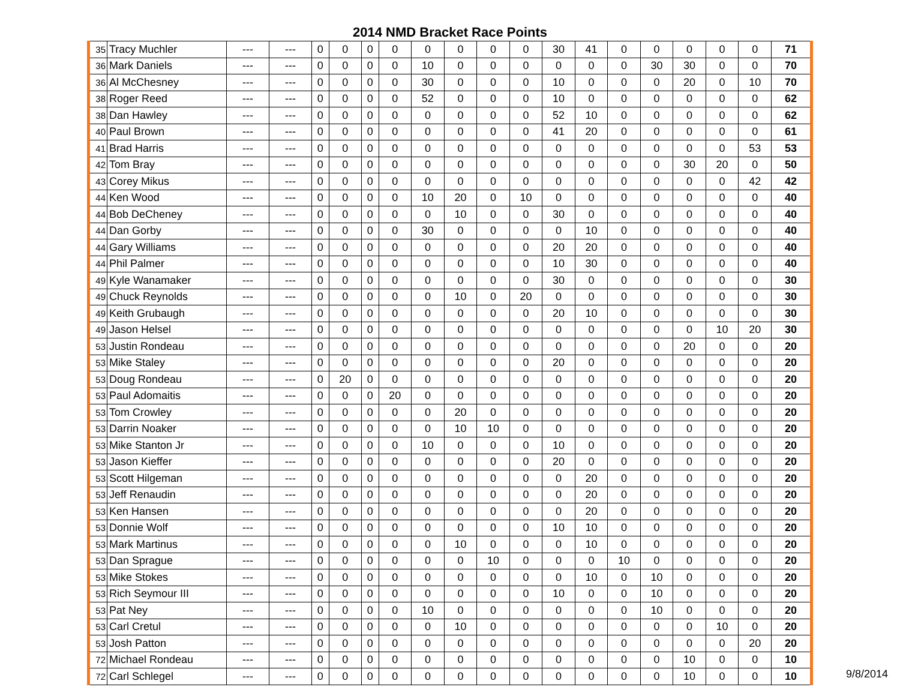2014 NMD Bracket Race Points
| 35 | Tracy Muchler | --- | --- | 0 | 0 | 0 | 0 | 0 | 0 | 0 | 0 | 30 | 41 | 0 | 0 | 0 | 0 | 0 | 71 |
| 36 | Mark Daniels | --- | --- | 0 | 0 | 0 | 0 | 10 | 0 | 0 | 0 | 0 | 0 | 0 | 30 | 30 | 0 | 0 | 70 |
| 36 | Al McChesney | --- | --- | 0 | 0 | 0 | 0 | 30 | 0 | 0 | 0 | 10 | 0 | 0 | 0 | 20 | 0 | 10 | 70 |
| 38 | Roger Reed | --- | --- | 0 | 0 | 0 | 0 | 52 | 0 | 0 | 0 | 10 | 0 | 0 | 0 | 0 | 0 | 0 | 62 |
| 38 | Dan Hawley | --- | --- | 0 | 0 | 0 | 0 | 0 | 0 | 0 | 0 | 52 | 10 | 0 | 0 | 0 | 0 | 0 | 62 |
| 40 | Paul Brown | --- | --- | 0 | 0 | 0 | 0 | 0 | 0 | 0 | 0 | 41 | 20 | 0 | 0 | 0 | 0 | 0 | 61 |
| 41 | Brad Harris | --- | --- | 0 | 0 | 0 | 0 | 0 | 0 | 0 | 0 | 0 | 0 | 0 | 0 | 0 | 0 | 53 | 53 |
| 42 | Tom Bray | --- | --- | 0 | 0 | 0 | 0 | 0 | 0 | 0 | 0 | 0 | 0 | 0 | 0 | 30 | 20 | 0 | 50 |
| 43 | Corey Mikus | --- | --- | 0 | 0 | 0 | 0 | 0 | 0 | 0 | 0 | 0 | 0 | 0 | 0 | 0 | 0 | 42 | 42 |
| 44 | Ken Wood | --- | --- | 0 | 0 | 0 | 0 | 10 | 20 | 0 | 10 | 0 | 0 | 0 | 0 | 0 | 0 | 0 | 40 |
| 44 | Bob DeCheney | --- | --- | 0 | 0 | 0 | 0 | 0 | 10 | 0 | 0 | 30 | 0 | 0 | 0 | 0 | 0 | 0 | 40 |
| 44 | Dan Gorby | --- | --- | 0 | 0 | 0 | 0 | 30 | 0 | 0 | 0 | 0 | 10 | 0 | 0 | 0 | 0 | 0 | 40 |
| 44 | Gary Williams | --- | --- | 0 | 0 | 0 | 0 | 0 | 0 | 0 | 0 | 20 | 20 | 0 | 0 | 0 | 0 | 0 | 40 |
| 44 | Phil Palmer | --- | --- | 0 | 0 | 0 | 0 | 0 | 0 | 0 | 0 | 10 | 30 | 0 | 0 | 0 | 0 | 0 | 40 |
| 49 | Kyle Wanamaker | --- | --- | 0 | 0 | 0 | 0 | 0 | 0 | 0 | 0 | 30 | 0 | 0 | 0 | 0 | 0 | 0 | 30 |
| 49 | Chuck Reynolds | --- | --- | 0 | 0 | 0 | 0 | 0 | 10 | 0 | 20 | 0 | 0 | 0 | 0 | 0 | 0 | 0 | 30 |
| 49 | Keith Grubaugh | --- | --- | 0 | 0 | 0 | 0 | 0 | 0 | 0 | 0 | 20 | 10 | 0 | 0 | 0 | 0 | 0 | 30 |
| 49 | Jason Helsel | --- | --- | 0 | 0 | 0 | 0 | 0 | 0 | 0 | 0 | 0 | 0 | 0 | 0 | 0 | 10 | 20 | 30 |
| 53 | Justin Rondeau | --- | --- | 0 | 0 | 0 | 0 | 0 | 0 | 0 | 0 | 0 | 0 | 0 | 0 | 20 | 0 | 0 | 20 |
| 53 | Mike Staley | --- | --- | 0 | 0 | 0 | 0 | 0 | 0 | 0 | 0 | 20 | 0 | 0 | 0 | 0 | 0 | 0 | 20 |
| 53 | Doug Rondeau | --- | --- | 0 | 20 | 0 | 0 | 0 | 0 | 0 | 0 | 0 | 0 | 0 | 0 | 0 | 0 | 0 | 20 |
| 53 | Paul Adomaitis | --- | --- | 0 | 0 | 0 | 20 | 0 | 0 | 0 | 0 | 0 | 0 | 0 | 0 | 0 | 0 | 0 | 20 |
| 53 | Tom Crowley | --- | --- | 0 | 0 | 0 | 0 | 0 | 20 | 0 | 0 | 0 | 0 | 0 | 0 | 0 | 0 | 0 | 20 |
| 53 | Darrin Noaker | --- | --- | 0 | 0 | 0 | 0 | 0 | 10 | 10 | 0 | 0 | 0 | 0 | 0 | 0 | 0 | 0 | 20 |
| 53 | Mike Stanton Jr | --- | --- | 0 | 0 | 0 | 0 | 10 | 0 | 0 | 0 | 10 | 0 | 0 | 0 | 0 | 0 | 0 | 20 |
| 53 | Jason Kieffer | --- | --- | 0 | 0 | 0 | 0 | 0 | 0 | 0 | 0 | 20 | 0 | 0 | 0 | 0 | 0 | 0 | 20 |
| 53 | Scott Hilgeman | --- | --- | 0 | 0 | 0 | 0 | 0 | 0 | 0 | 0 | 0 | 20 | 0 | 0 | 0 | 0 | 0 | 20 |
| 53 | Jeff Renaudin | --- | --- | 0 | 0 | 0 | 0 | 0 | 0 | 0 | 0 | 0 | 20 | 0 | 0 | 0 | 0 | 0 | 20 |
| 53 | Ken Hansen | --- | --- | 0 | 0 | 0 | 0 | 0 | 0 | 0 | 0 | 0 | 20 | 0 | 0 | 0 | 0 | 0 | 20 |
| 53 | Donnie Wolf | --- | --- | 0 | 0 | 0 | 0 | 0 | 0 | 0 | 0 | 10 | 10 | 0 | 0 | 0 | 0 | 0 | 20 |
| 53 | Mark Martinus | --- | --- | 0 | 0 | 0 | 0 | 0 | 10 | 0 | 0 | 0 | 10 | 0 | 0 | 0 | 0 | 0 | 20 |
| 53 | Dan Sprague | --- | --- | 0 | 0 | 0 | 0 | 0 | 0 | 10 | 0 | 0 | 0 | 10 | 0 | 0 | 0 | 0 | 20 |
| 53 | Mike Stokes | --- | --- | 0 | 0 | 0 | 0 | 0 | 0 | 0 | 0 | 0 | 10 | 0 | 10 | 0 | 0 | 0 | 20 |
| 53 | Rich Seymour III | --- | --- | 0 | 0 | 0 | 0 | 0 | 0 | 0 | 0 | 10 | 0 | 0 | 10 | 0 | 0 | 0 | 20 |
| 53 | Pat Ney | --- | --- | 0 | 0 | 0 | 0 | 10 | 0 | 0 | 0 | 0 | 0 | 0 | 10 | 0 | 0 | 0 | 20 |
| 53 | Carl Cretul | --- | --- | 0 | 0 | 0 | 0 | 0 | 10 | 0 | 0 | 0 | 0 | 0 | 0 | 0 | 10 | 0 | 20 |
| 53 | Josh Patton | --- | --- | 0 | 0 | 0 | 0 | 0 | 0 | 0 | 0 | 0 | 0 | 0 | 0 | 0 | 0 | 20 | 20 |
| 72 | Michael Rondeau | --- | --- | 0 | 0 | 0 | 0 | 0 | 0 | 0 | 0 | 0 | 0 | 0 | 0 | 10 | 0 | 0 | 10 |
| 72 | Carl Schlegel | --- | --- | 0 | 0 | 0 | 0 | 0 | 0 | 0 | 0 | 0 | 0 | 0 | 0 | 10 | 0 | 0 | 10 |
9/8/2014